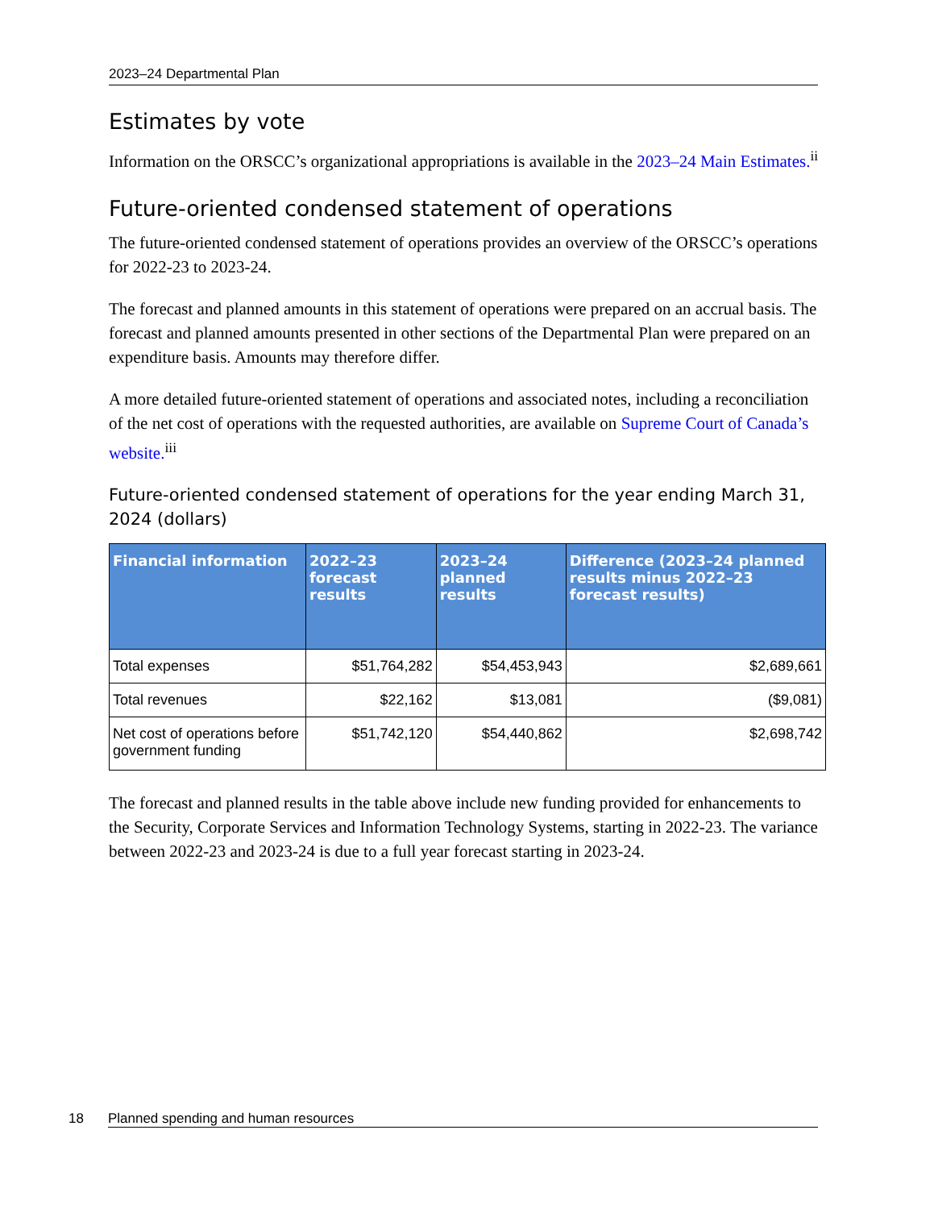2023–24 Departmental Plan
Estimates by vote
Information on the ORSCC’s organizational appropriations is available in the 2023–24 Main Estimates.<sup>ii</sup>
Future-oriented condensed statement of operations
The future-oriented condensed statement of operations provides an overview of the ORSCC’s operations for 2022-23 to 2023-24.
The forecast and planned amounts in this statement of operations were prepared on an accrual basis. The forecast and planned amounts presented in other sections of the Departmental Plan were prepared on an expenditure basis. Amounts may therefore differ.
A more detailed future-oriented statement of operations and associated notes, including a reconciliation of the net cost of operations with the requested authorities, are available on Supreme Court of Canada’s website.<sup>iii</sup>
Future-oriented condensed statement of operations for the year ending March 31, 2024 (dollars)
| Financial information | 2022–23 forecast results | 2023–24 planned results | Difference (2023–24 planned results minus 2022–23 forecast results) |
| --- | --- | --- | --- |
| Total expenses | $51,764,282 | $54,453,943 | $2,689,661 |
| Total revenues | $22,162 | $13,081 | ($9,081) |
| Net cost of operations before government funding | $51,742,120 | $54,440,862 | $2,698,742 |
The forecast and planned results in the table above include new funding provided for enhancements to the Security, Corporate Services and Information Technology Systems, starting in 2022-23. The variance between 2022-23 and 2023-24 is due to a full year forecast starting in 2023-24.
18 Planned spending and human resources